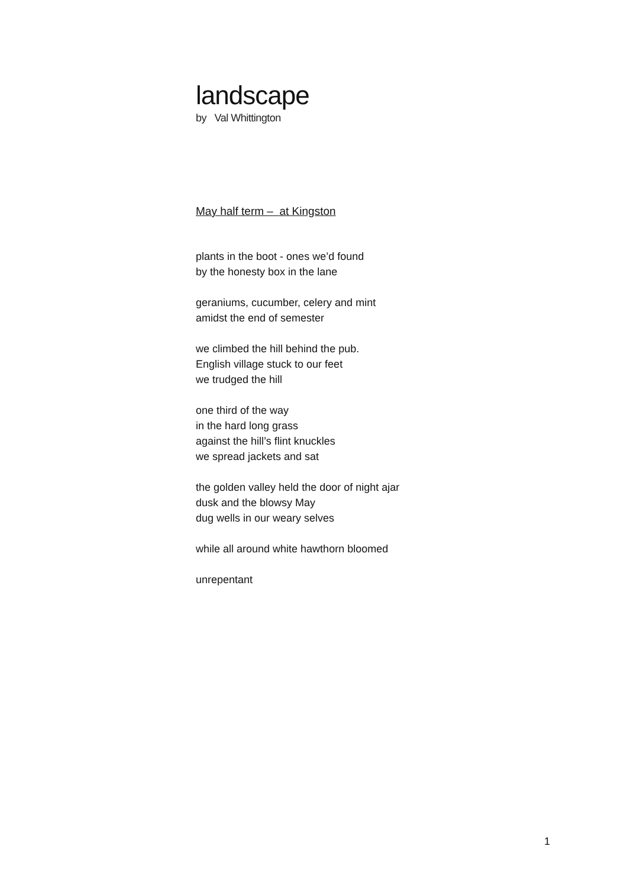landscape
by Val Whittington
May half term – at Kingston
plants in the boot - ones we’d found
by the honesty box in the lane
geraniums, cucumber, celery and mint
amidst the end of semester
we climbed the hill behind the pub.
English village stuck to our feet
we trudged the hill
one third of the way
in the hard long grass
against the hill’s flint knuckles
we spread jackets and sat
the golden valley held the door of night ajar
dusk and the blowsy May
dug wells in our weary selves
while all around white hawthorn bloomed
unrepentant
1